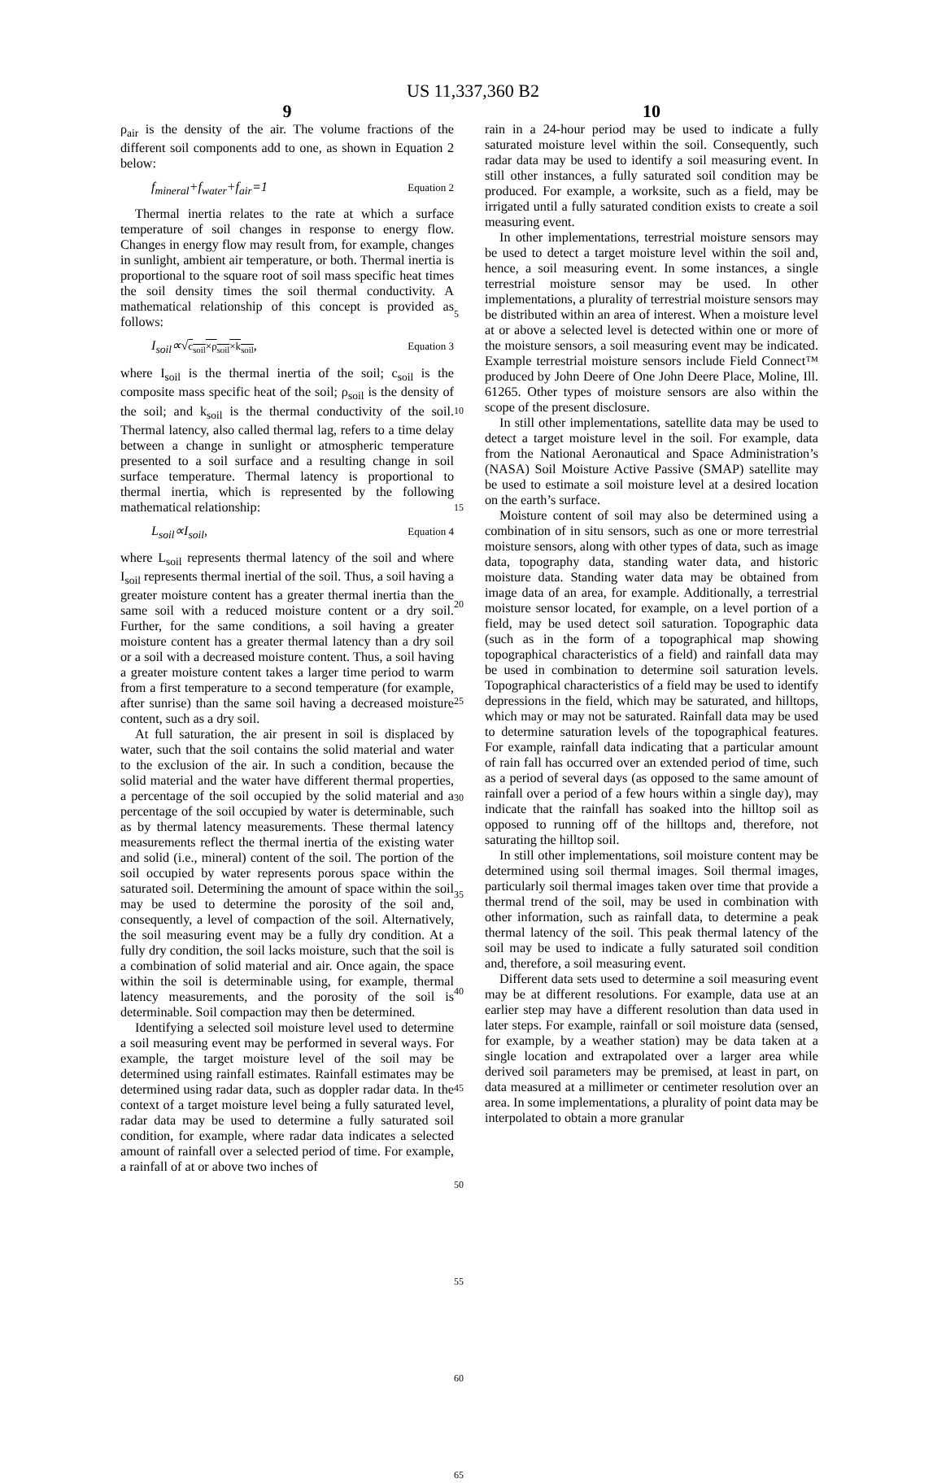US 11,337,360 B2
9
ρ<sub>air</sub> is the density of the air. The volume fractions of the different soil components add to one, as shown in Equation 2 below:
f<sub>mineral</sub>+f<sub>water</sub>+f<sub>air</sub>=1 Equation 2
Thermal inertia relates to the rate at which a surface temperature of soil changes in response to energy flow. Changes in energy flow may result from, for example, changes in sunlight, ambient air temperature, or both. Thermal inertia is proportional to the square root of soil mass specific heat times the soil density times the soil thermal conductivity. A mathematical relationship of this concept is provided as follows:
I<sub>soil</sub>∝√c<sub>soil</sub>×ρ<sub>soil</sub>×k<sub>soil</sub>, Equation 3
where I<sub>soil</sub> is the thermal inertia of the soil; c<sub>soil</sub> is the composite mass specific heat of the soil; ρ<sub>soil</sub> is the density of the soil; and k<sub>soil</sub> is the thermal conductivity of the soil. Thermal latency, also called thermal lag, refers to a time delay between a change in sunlight or atmospheric temperature presented to a soil surface and a resulting change in soil surface temperature. Thermal latency is proportional to thermal inertia, which is represented by the following mathematical relationship:
L<sub>soil</sub>∝I<sub>soil</sub>, Equation 4
where L<sub>soil</sub> represents thermal latency of the soil and where I<sub>soil</sub> represents thermal inertial of the soil. Thus, a soil having a greater moisture content has a greater thermal inertia than the same soil with a reduced moisture content or a dry soil. Further, for the same conditions, a soil having a greater moisture content has a greater thermal latency than a dry soil or a soil with a decreased moisture content. Thus, a soil having a greater moisture content takes a larger time period to warm from a first temperature to a second temperature (for example, after sunrise) than the same soil having a decreased moisture content, such as a dry soil.
At full saturation, the air present in soil is displaced by water, such that the soil contains the solid material and water to the exclusion of the air. In such a condition, because the solid material and the water have different thermal properties, a percentage of the soil occupied by the solid material and a percentage of the soil occupied by water is determinable, such as by thermal latency measurements. These thermal latency measurements reflect the thermal inertia of the existing water and solid (i.e., mineral) content of the soil. The portion of the soil occupied by water represents porous space within the saturated soil. Determining the amount of space within the soil may be used to determine the porosity of the soil and, consequently, a level of compaction of the soil. Alternatively, the soil measuring event may be a fully dry condition. At a fully dry condition, the soil lacks moisture, such that the soil is a combination of solid material and air. Once again, the space within the soil is determinable using, for example, thermal latency measurements, and the porosity of the soil is determinable. Soil compaction may then be determined.
Identifying a selected soil moisture level used to determine a soil measuring event may be performed in several ways. For example, the target moisture level of the soil may be determined using rainfall estimates. Rainfall estimates may be determined using radar data, such as doppler radar data. In the context of a target moisture level being a fully saturated level, radar data may be used to determine a fully saturated soil condition, for example, where radar data indicates a selected amount of rainfall over a selected period of time. For example, a rainfall of at or above two inches of
5
10
15
20
25
30
35
40
45
50
55
60
65
10
rain in a 24-hour period may be used to indicate a fully saturated moisture level within the soil. Consequently, such radar data may be used to identify a soil measuring event. In still other instances, a fully saturated soil condition may be produced. For example, a worksite, such as a field, may be irrigated until a fully saturated condition exists to create a soil measuring event.
In other implementations, terrestrial moisture sensors may be used to detect a target moisture level within the soil and, hence, a soil measuring event. In some instances, a single terrestrial moisture sensor may be used. In other implementations, a plurality of terrestrial moisture sensors may be distributed within an area of interest. When a moisture level at or above a selected level is detected within one or more of the moisture sensors, a soil measuring event may be indicated. Example terrestrial moisture sensors include Field Connect™ produced by John Deere of One John Deere Place, Moline, Ill. 61265. Other types of moisture sensors are also within the scope of the present disclosure.
In still other implementations, satellite data may be used to detect a target moisture level in the soil. For example, data from the National Aeronautical and Space Administration’s (NASA) Soil Moisture Active Passive (SMAP) satellite may be used to estimate a soil moisture level at a desired location on the earth’s surface.
Moisture content of soil may also be determined using a combination of in situ sensors, such as one or more terrestrial moisture sensors, along with other types of data, such as image data, topography data, standing water data, and historic moisture data. Standing water data may be obtained from image data of an area, for example. Additionally, a terrestrial moisture sensor located, for example, on a level portion of a field, may be used detect soil saturation. Topographic data (such as in the form of a topographical map showing topographical characteristics of a field) and rainfall data may be used in combination to determine soil saturation levels. Topographical characteristics of a field may be used to identify depressions in the field, which may be saturated, and hilltops, which may or may not be saturated. Rainfall data may be used to determine saturation levels of the topographical features. For example, rainfall data indicating that a particular amount of rain fall has occurred over an extended period of time, such as a period of several days (as opposed to the same amount of rainfall over a period of a few hours within a single day), may indicate that the rainfall has soaked into the hilltop soil as opposed to running off of the hilltops and, therefore, not saturating the hilltop soil.
In still other implementations, soil moisture content may be determined using soil thermal images. Soil thermal images, particularly soil thermal images taken over time that provide a thermal trend of the soil, may be used in combination with other information, such as rainfall data, to determine a peak thermal latency of the soil. This peak thermal latency of the soil may be used to indicate a fully saturated soil condition and, therefore, a soil measuring event.
Different data sets used to determine a soil measuring event may be at different resolutions. For example, data use at an earlier step may have a different resolution than data used in later steps. For example, rainfall or soil moisture data (sensed, for example, by a weather station) may be data taken at a single location and extrapolated over a larger area while derived soil parameters may be premised, at least in part, on data measured at a millimeter or centimeter resolution over an area. In some implementations, a plurality of point data may be interpolated to obtain a more granular